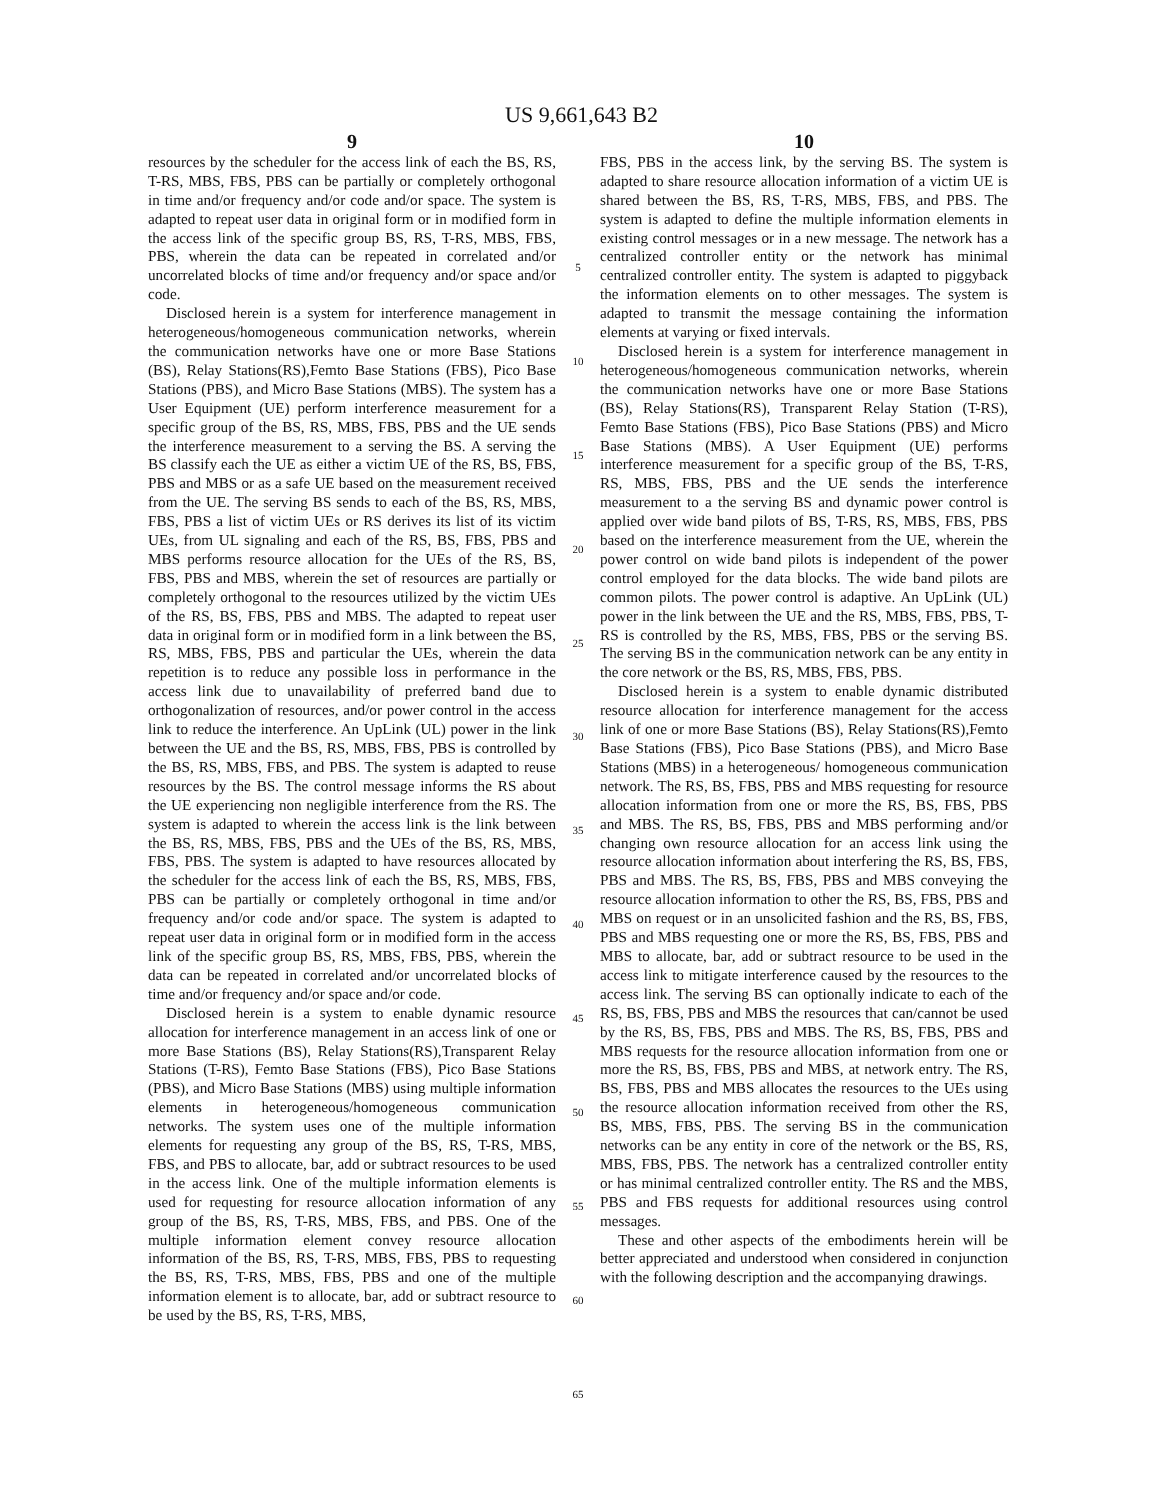US 9,661,643 B2
9
resources by the scheduler for the access link of each the BS, RS, T-RS, MBS, FBS, PBS can be partially or completely orthogonal in time and/or frequency and/or code and/or space. The system is adapted to repeat user data in original form or in modified form in the access link of the specific group BS, RS, T-RS, MBS, FBS, PBS, wherein the data can be repeated in correlated and/or uncorrelated blocks of time and/or frequency and/or space and/or code.
Disclosed herein is a system for interference management in heterogeneous/homogeneous communication networks, wherein the communication networks have one or more Base Stations (BS), Relay Stations(RS),Femto Base Stations (FBS), Pico Base Stations (PBS), and Micro Base Stations (MBS). The system has a User Equipment (UE) perform interference measurement for a specific group of the BS, RS, MBS, FBS, PBS and the UE sends the interference measurement to a serving the BS. A serving the BS classify each the UE as either a victim UE of the RS, BS, FBS, PBS and MBS or as a safe UE based on the measurement received from the UE. The serving BS sends to each of the BS, RS, MBS, FBS, PBS a list of victim UEs or RS derives its list of its victim UEs, from UL signaling and each of the RS, BS, FBS, PBS and MBS performs resource allocation for the UEs of the RS, BS, FBS, PBS and MBS, wherein the set of resources are partially or completely orthogonal to the resources utilized by the victim UEs of the RS, BS, FBS, PBS and MBS. The adapted to repeat user data in original form or in modified form in a link between the BS, RS, MBS, FBS, PBS and particular the UEs, wherein the data repetition is to reduce any possible loss in performance in the access link due to unavailability of preferred band due to orthogonalization of resources, and/or power control in the access link to reduce the interference. An UpLink (UL) power in the link between the UE and the BS, RS, MBS, FBS, PBS is controlled by the BS, RS, MBS, FBS, and PBS. The system is adapted to reuse resources by the BS. The control message informs the RS about the UE experiencing non negligible interference from the RS. The system is adapted to wherein the access link is the link between the BS, RS, MBS, FBS, PBS and the UEs of the BS, RS, MBS, FBS, PBS. The system is adapted to have resources allocated by the scheduler for the access link of each the BS, RS, MBS, FBS, PBS can be partially or completely orthogonal in time and/or frequency and/or code and/or space. The system is adapted to repeat user data in original form or in modified form in the access link of the specific group BS, RS, MBS, FBS, PBS, wherein the data can be repeated in correlated and/or uncorrelated blocks of time and/or frequency and/or space and/or code.
Disclosed herein is a system to enable dynamic resource allocation for interference management in an access link of one or more Base Stations (BS), Relay Stations(RS),Transparent Relay Stations (T-RS), Femto Base Stations (FBS), Pico Base Stations (PBS), and Micro Base Stations (MBS) using multiple information elements in heterogeneous/homogeneous communication networks. The system uses one of the multiple information elements for requesting any group of the BS, RS, T-RS, MBS, FBS, and PBS to allocate, bar, add or subtract resources to be used in the access link. One of the multiple information elements is used for requesting for resource allocation information of any group of the BS, RS, T-RS, MBS, FBS, and PBS. One of the multiple information element convey resource allocation information of the BS, RS, T-RS, MBS, FBS, PBS to requesting the BS, RS, T-RS, MBS, FBS, PBS and one of the multiple information element is to allocate, bar, add or subtract resource to be used by the BS, RS, T-RS, MBS,
5
10
15
20
25
30
35
40
45
50
55
60
65
10
FBS, PBS in the access link, by the serving BS. The system is adapted to share resource allocation information of a victim UE is shared between the BS, RS, T-RS, MBS, FBS, and PBS. The system is adapted to define the multiple information elements in existing control messages or in a new message. The network has a centralized controller entity or the network has minimal centralized controller entity. The system is adapted to piggyback the information elements on to other messages. The system is adapted to transmit the message containing the information elements at varying or fixed intervals.
Disclosed herein is a system for interference management in heterogeneous/homogeneous communication networks, wherein the communication networks have one or more Base Stations (BS), Relay Stations(RS), Transparent Relay Station (T-RS), Femto Base Stations (FBS), Pico Base Stations (PBS) and Micro Base Stations (MBS). A User Equipment (UE) performs interference measurement for a specific group of the BS, T-RS, RS, MBS, FBS, PBS and the UE sends the interference measurement to a the serving BS and dynamic power control is applied over wide band pilots of BS, T-RS, RS, MBS, FBS, PBS based on the interference measurement from the UE, wherein the power control on wide band pilots is independent of the power control employed for the data blocks. The wide band pilots are common pilots. The power control is adaptive. An UpLink (UL) power in the link between the UE and the RS, MBS, FBS, PBS, T-RS is controlled by the RS, MBS, FBS, PBS or the serving BS. The serving BS in the communication network can be any entity in the core network or the BS, RS, MBS, FBS, PBS.
Disclosed herein is a system to enable dynamic distributed resource allocation for interference management for the access link of one or more Base Stations (BS), Relay Stations(RS),Femto Base Stations (FBS), Pico Base Stations (PBS), and Micro Base Stations (MBS) in a heterogeneous/ homogeneous communication network. The RS, BS, FBS, PBS and MBS requesting for resource allocation information from one or more the RS, BS, FBS, PBS and MBS. The RS, BS, FBS, PBS and MBS performing and/or changing own resource allocation for an access link using the resource allocation information about interfering the RS, BS, FBS, PBS and MBS. The RS, BS, FBS, PBS and MBS conveying the resource allocation information to other the RS, BS, FBS, PBS and MBS on request or in an unsolicited fashion and the RS, BS, FBS, PBS and MBS requesting one or more the RS, BS, FBS, PBS and MBS to allocate, bar, add or subtract resource to be used in the access link to mitigate interference caused by the resources to the access link. The serving BS can optionally indicate to each of the RS, BS, FBS, PBS and MBS the resources that can/cannot be used by the RS, BS, FBS, PBS and MBS. The RS, BS, FBS, PBS and MBS requests for the resource allocation information from one or more the RS, BS, FBS, PBS and MBS, at network entry. The RS, BS, FBS, PBS and MBS allocates the resources to the UEs using the resource allocation information received from other the RS, BS, MBS, FBS, PBS. The serving BS in the communication networks can be any entity in core of the network or the BS, RS, MBS, FBS, PBS. The network has a centralized controller entity or has minimal centralized controller entity. The RS and the MBS, PBS and FBS requests for additional resources using control messages.
These and other aspects of the embodiments herein will be better appreciated and understood when considered in conjunction with the following description and the accompanying drawings.